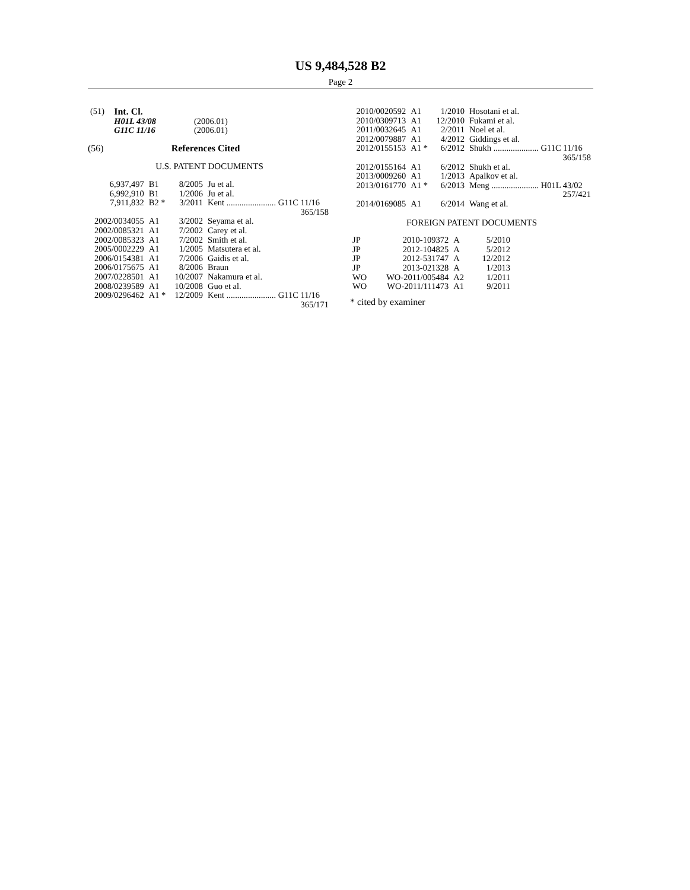US 9,484,528 B2
Page 2
| (51) | Int. Cl. | |
| | H01L 43/08 | (2006.01) |
| | G11C 11/16 | (2006.01) |
(56) References Cited
U.S. PATENT DOCUMENTS
| 6,937,497 | B1 | 8/2005 | Ju et al. |
| 6,992,910 | B1 | 1/2006 | Ju et al. |
| 7,911,832 | B2 * | 3/2011 | Kent ....................... G11C 11/16 365/158 |
| 2002/0034055 | A1 | 3/2002 | Seyama et al. |
| 2002/0085321 | A1 | 7/2002 | Carey et al. |
| 2002/0085323 | A1 | 7/2002 | Smith et al. |
| 2005/0002229 | A1 | 1/2005 | Matsutera et al. |
| 2006/0154381 | A1 | 7/2006 | Gaidis et al. |
| 2006/0175675 | A1 | 8/2006 | Braun |
| 2007/0228501 | A1 | 10/2007 | Nakamura et al. |
| 2008/0239589 | A1 | 10/2008 | Guo et al. |
| 2009/0296462 | A1 * | 12/2009 | Kent ....................... G11C 11/16 365/171 |
| 2010/0020592 | A1 | 1/2010 | Hosotani et al. |
| 2010/0309713 | A1 | 12/2010 | Fukami et al. |
| 2011/0032645 | A1 | 2/2011 | Noel et al. |
| 2012/0079887 | A1 | 4/2012 | Giddings et al. |
| 2012/0155153 | A1 * | 6/2012 | Shukh ..................... G11C 11/16 365/158 |
| 2012/0155164 | A1 | 6/2012 | Shukh et al. |
| 2013/0009260 | A1 | 1/2013 | Apalkov et al. |
| 2013/0161770 | A1 * | 6/2013 | Meng ...................... H01L 43/02 257/421 |
| 2014/0169085 | A1 | 6/2014 | Wang et al. |
FOREIGN PATENT DOCUMENTS
| JP | 2010-109372 | A | 5/2010 |
| JP | 2012-104825 | A | 5/2012 |
| JP | 2012-531747 | A | 12/2012 |
| JP | 2013-021328 | A | 1/2013 |
| WO | WO-2011/005484 | A2 | 1/2011 |
| WO | WO-2011/111473 | A1 | 9/2011 |
* cited by examiner